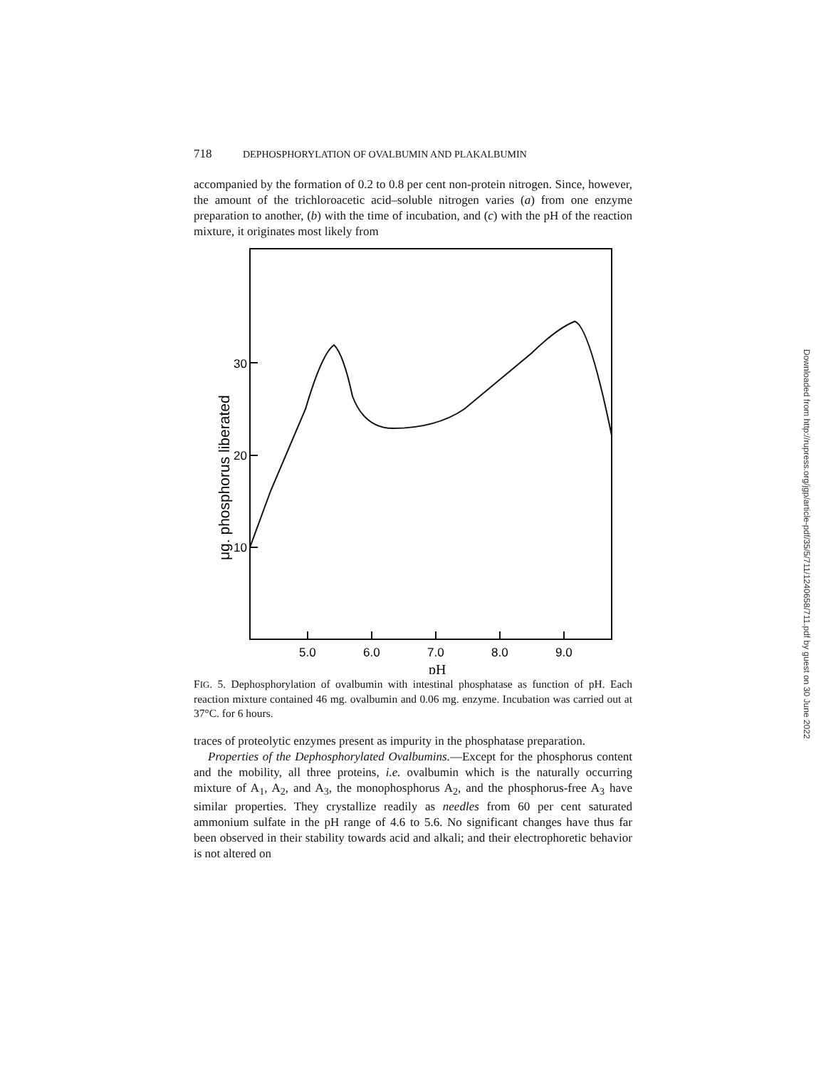718 DEPHOSPHORYLATION OF OVALBUMIN AND PLAKALBUMIN
accompanied by the formation of 0.2 to 0.8 per cent non-protein nitrogen. Since, however, the amount of the trichloroacetic acid–soluble nitrogen varies (a) from one enzyme preparation to another, (b) with the time of incubation, and (c) with the pH of the reaction mixture, it originates most likely from
30
20
10
5.0
6.0
7.0
8.0
9.0
pH
μg. phosphorus liberated
FIG. 5. Dephosphorylation of ovalbumin with intestinal phosphatase as function of pH. Each reaction mixture contained 46 mg. ovalbumin and 0.06 mg. enzyme. Incubation was carried out at 37°C. for 6 hours.
traces of proteolytic enzymes present as impurity in the phosphatase preparation.
Properties of the Dephosphorylated Ovalbumins.—Except for the phosphorus content and the mobility, all three proteins, i.e. ovalbumin which is the naturally occurring mixture of A<sub>1</sub>, A<sub>2</sub>, and A<sub>3</sub>, the monophosphorus A<sub>2</sub>, and the phosphorus-free A<sub>3</sub> have similar properties. They crystallize readily as needles from 60 per cent saturated ammonium sulfate in the pH range of 4.6 to 5.6. No significant changes have thus far been observed in their stability towards acid and alkali; and their electrophoretic behavior is not altered on
Downloaded from http://rupress.org/jgp/article-pdf/35/5/711/1240658/711.pdf by guest on 30 June 2022